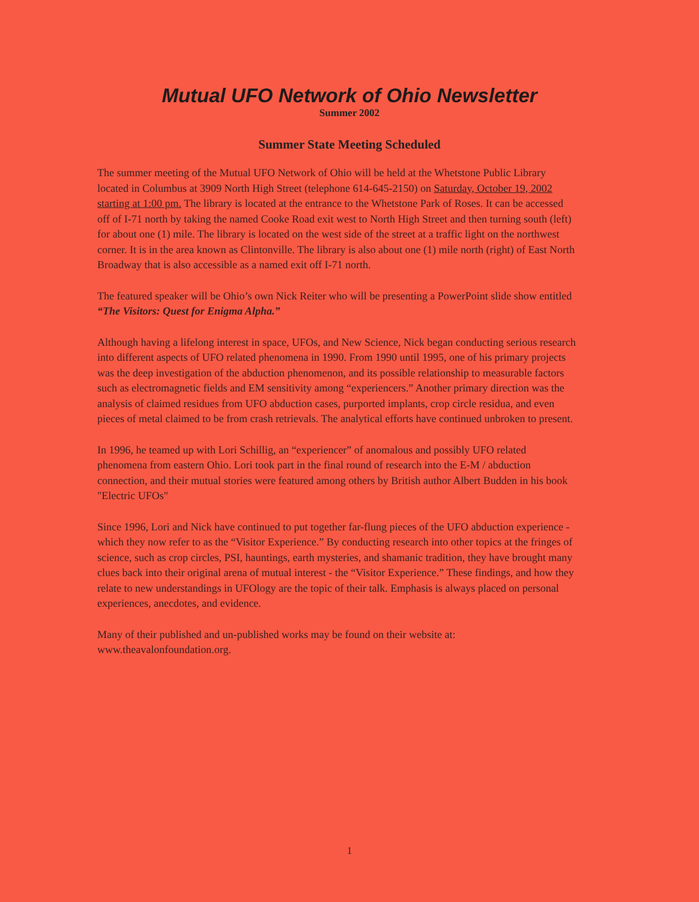Mutual UFO Network of Ohio Newsletter
Summer 2002
Summer State Meeting Scheduled
The summer meeting of the Mutual UFO Network of Ohio will be held at the Whetstone Public Library located in Columbus at 3909 North High Street (telephone 614-645-2150) on Saturday, October 19, 2002 starting at 1:00 pm. The library is located at the entrance to the Whetstone Park of Roses. It can be accessed off of I-71 north by taking the named Cooke Road exit west to North High Street and then turning south (left) for about one (1) mile. The library is located on the west side of the street at a traffic light on the northwest corner. It is in the area known as Clintonville. The library is also about one (1) mile north (right) of East North Broadway that is also accessible as a named exit off I-71 north.
The featured speaker will be Ohio’s own Nick Reiter who will be presenting a PowerPoint slide show entitled “The Visitors: Quest for Enigma Alpha.”
Although having a lifelong interest in space, UFOs, and New Science, Nick began conducting serious research into different aspects of UFO related phenomena in 1990. From 1990 until 1995, one of his primary projects was the deep investigation of the abduction phenomenon, and its possible relationship to measurable factors such as electromagnetic fields and EM sensitivity among “experiencers.” Another primary direction was the analysis of claimed residues from UFO abduction cases, purported implants, crop circle residua, and even pieces of metal claimed to be from crash retrievals. The analytical efforts have continued unbroken to present.
In 1996, he teamed up with Lori Schillig, an “experiencer” of anomalous and possibly UFO related phenomena from eastern Ohio. Lori took part in the final round of research into the E-M / abduction connection, and their mutual stories were featured among others by British author Albert Budden in his book "Electric UFOs"
Since 1996, Lori and Nick have continued to put together far-flung pieces of the UFO abduction experience - which they now refer to as the “Visitor Experience.” By conducting research into other topics at the fringes of science, such as crop circles, PSI, hauntings, earth mysteries, and shamanic tradition, they have brought many clues back into their original arena of mutual interest - the “Visitor Experience.” These findings, and how they relate to new understandings in UFOlogy are the topic of their talk. Emphasis is always placed on personal experiences, anecdotes, and evidence.
Many of their published and un-published works may be found on their website at: www.theavalonfoundation.org.
1